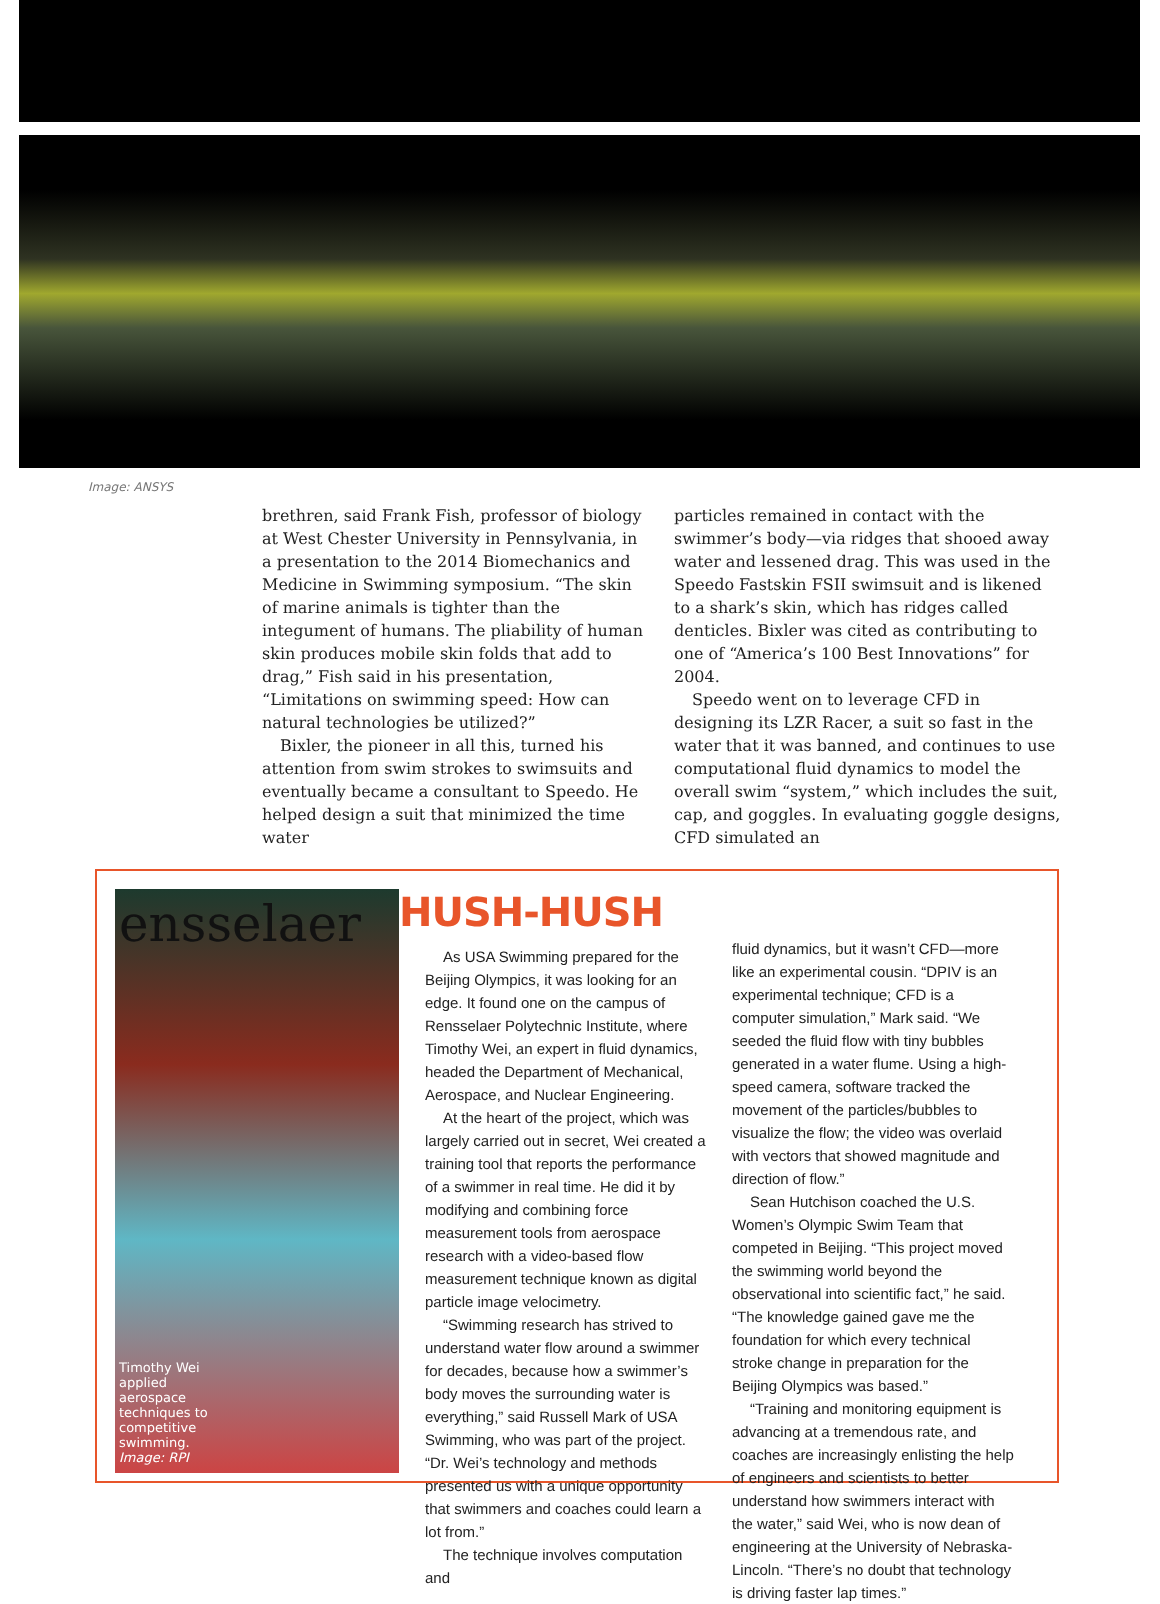Image: ANSYS
brethren, said Frank Fish, professor of biology at West Chester University in Pennsylvania, in a presentation to the 2014 Biomechanics and Medicine in Swimming symposium. “The skin of marine animals is tighter than the integument of humans. The pliability of human skin produces mobile skin folds that add to drag,” Fish said in his presentation, “Limitations on swimming speed: How can natural technologies be utilized?”
Bixler, the pioneer in all this, turned his attention from swim strokes to swimsuits and eventually became a consultant to Speedo. He helped design a suit that minimized the time water
particles remained in contact with the swimmer’s body—via ridges that shooed away water and lessened drag. This was used in the Speedo Fastskin FSII swimsuit and is likened to a shark’s skin, which has ridges called denticles. Bixler was cited as contributing to one of “America’s 100 Best Innovations” for 2004.
Speedo went on to leverage CFD in designing its LZR Racer, a suit so fast in the water that it was banned, and continues to use computational fluid dynamics to model the overall swim “system,” which includes the suit, cap, and goggles. In evaluating goggle designs, CFD simulated an
ensselaer
Timothy Wei applied aerospace techniques to competitive swimming.
Image: RPI
HUSH-HUSH
As USA Swimming prepared for the Beijing Olympics, it was looking for an edge. It found one on the campus of Rensselaer Polytechnic Institute, where Timothy Wei, an expert in fluid dynamics, headed the Department of Mechanical, Aerospace, and Nuclear Engineering.
At the heart of the project, which was largely carried out in secret, Wei created a training tool that reports the performance of a swimmer in real time. He did it by modifying and combining force measurement tools from aerospace research with a video-based flow measurement technique known as digital particle image velocimetry.
“Swimming research has strived to understand water flow around a swimmer for decades, because how a swimmer’s body moves the surrounding water is everything,” said Russell Mark of USA Swimming, who was part of the project. “Dr. Wei’s technology and methods presented us with a unique opportunity that swimmers and coaches could learn a lot from.”
The technique involves computation and
fluid dynamics, but it wasn’t CFD—more like an experimental cousin. “DPIV is an experimental technique; CFD is a computer simulation,” Mark said. “We seeded the fluid flow with tiny bubbles generated in a water flume. Using a high-speed camera, software tracked the movement of the particles/bubbles to visualize the flow; the video was overlaid with vectors that showed magnitude and direction of flow.”
Sean Hutchison coached the U.S. Women’s Olympic Swim Team that competed in Beijing. “This project moved the swimming world beyond the observational into scientific fact,” he said. “The knowledge gained gave me the foundation for which every technical stroke change in preparation for the Beijing Olympics was based.”
“Training and monitoring equipment is advancing at a tremendous rate, and coaches are increasingly enlisting the help of engineers and scientists to better understand how swimmers interact with the water,” said Wei, who is now dean of engineering at the University of Nebraska-Lincoln. “There’s no doubt that technology is driving faster lap times.”